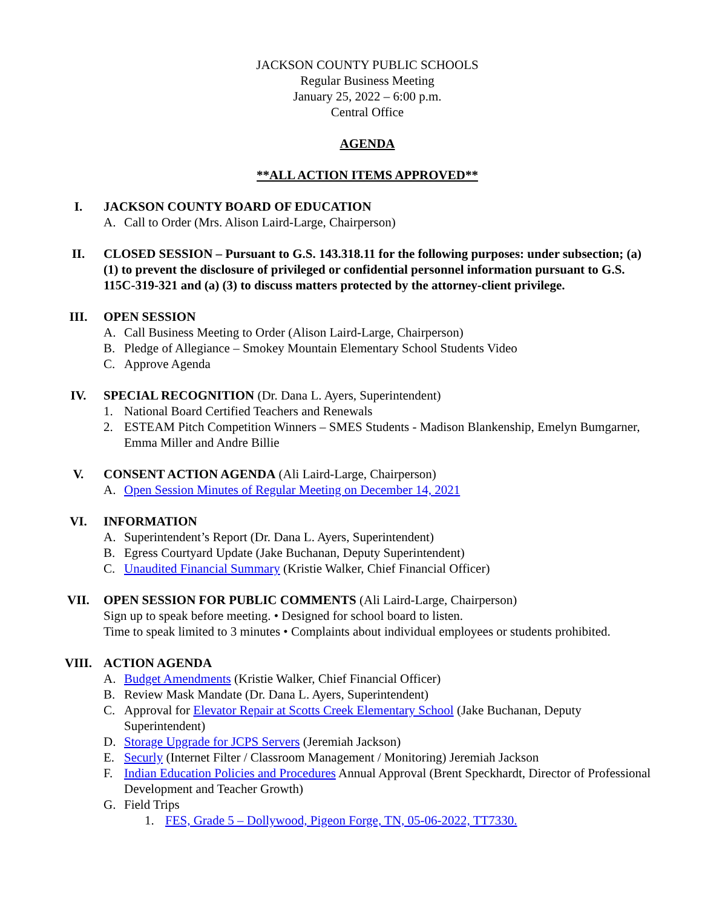JACKSON COUNTY PUBLIC SCHOOLS
Regular Business Meeting
January 25, 2022 – 6:00 p.m.
Central Office
AGENDA
**ALL ACTION ITEMS APPROVED**
I. JACKSON COUNTY BOARD OF EDUCATION
A. Call to Order (Mrs. Alison Laird-Large, Chairperson)
II. CLOSED SESSION – Pursuant to G.S. 143.318.11 for the following purposes: under subsection; (a) (1) to prevent the disclosure of privileged or confidential personnel information pursuant to G.S. 115C-319-321 and (a) (3) to discuss matters protected by the attorney-client privilege.
III. OPEN SESSION
A. Call Business Meeting to Order (Alison Laird-Large, Chairperson)
B. Pledge of Allegiance – Smokey Mountain Elementary School Students Video
C. Approve Agenda
IV. SPECIAL RECOGNITION (Dr. Dana L. Ayers, Superintendent)
1. National Board Certified Teachers and Renewals
2. ESTEAM Pitch Competition Winners – SMES Students - Madison Blankenship, Emelyn Bumgarner, Emma Miller and Andre Billie
V. CONSENT ACTION AGENDA (Ali Laird-Large, Chairperson)
A. Open Session Minutes of Regular Meeting on December 14, 2021
VI. INFORMATION
A. Superintendent’s Report (Dr. Dana L. Ayers, Superintendent)
B. Egress Courtyard Update (Jake Buchanan, Deputy Superintendent)
C. Unaudited Financial Summary (Kristie Walker, Chief Financial Officer)
VII. OPEN SESSION FOR PUBLIC COMMENTS (Ali Laird-Large, Chairperson)
Sign up to speak before meeting. • Designed for school board to listen.
Time to speak limited to 3 minutes • Complaints about individual employees or students prohibited.
VIII. ACTION AGENDA
A. Budget Amendments (Kristie Walker, Chief Financial Officer)
B. Review Mask Mandate (Dr. Dana L. Ayers, Superintendent)
C. Approval for Elevator Repair at Scotts Creek Elementary School (Jake Buchanan, Deputy Superintendent)
D. Storage Upgrade for JCPS Servers (Jeremiah Jackson)
E. Securly (Internet Filter / Classroom Management / Monitoring) Jeremiah Jackson
F. Indian Education Policies and Procedures Annual Approval (Brent Speckhardt, Director of Professional Development and Teacher Growth)
G. Field Trips
1. FES, Grade 5 – Dollywood, Pigeon Forge, TN, 05-06-2022, TT7330.